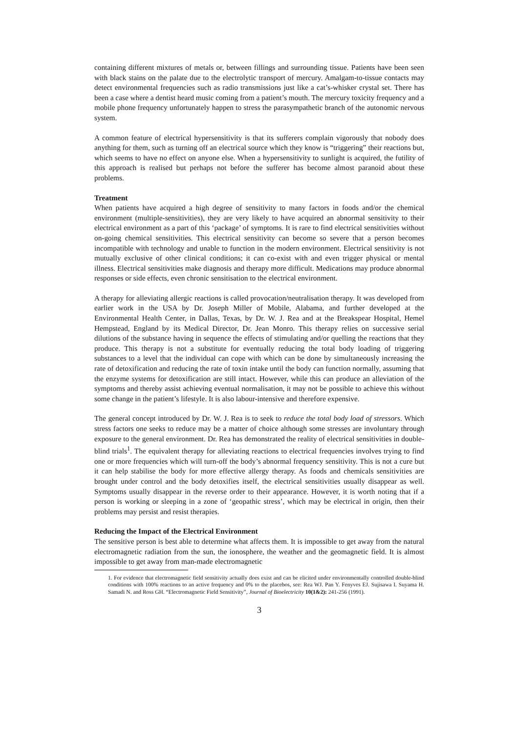containing different mixtures of metals or, between fillings and surrounding tissue. Patients have been seen with black stains on the palate due to the electrolytic transport of mercury. Amalgam-to-tissue contacts may detect environmental frequencies such as radio transmissions just like a cat’s-whisker crystal set. There has been a case where a dentist heard music coming from a patient’s mouth. The mercury toxicity frequency and a mobile phone frequency unfortunately happen to stress the parasympathetic branch of the autonomic nervous system.
A common feature of electrical hypersensitivity is that its sufferers complain vigorously that nobody does anything for them, such as turning off an electrical source which they know is “triggering” their reactions but, which seems to have no effect on anyone else. When a hypersensitivity to sunlight is acquired, the futility of this approach is realised but perhaps not before the sufferer has become almost paranoid about these problems.
Treatment
When patients have acquired a high degree of sensitivity to many factors in foods and/or the chemical environment (multiple-sensitivities), they are very likely to have acquired an abnormal sensitivity to their electrical environment as a part of this ‘package’ of symptoms. It is rare to find electrical sensitivities without on-going chemical sensitivities. This electrical sensitivity can become so severe that a person becomes incompatible with technology and unable to function in the modern environment. Electrical sensitivity is not mutually exclusive of other clinical conditions; it can co-exist with and even trigger physical or mental illness. Electrical sensitivities make diagnosis and therapy more difficult. Medications may produce abnormal responses or side effects, even chronic sensitisation to the electrical environment.
A therapy for alleviating allergic reactions is called provocation/neutralisation therapy. It was developed from earlier work in the USA by Dr. Joseph Miller of Mobile, Alabama, and further developed at the Environmental Health Center, in Dallas, Texas, by Dr. W. J. Rea and at the Breakspear Hospital, Hemel Hempstead, England by its Medical Director, Dr. Jean Monro. This therapy relies on successive serial dilutions of the substance having in sequence the effects of stimulating and/or quelling the reactions that they produce. This therapy is not a substitute for eventually reducing the total body loading of triggering substances to a level that the individual can cope with which can be done by simultaneously increasing the rate of detoxification and reducing the rate of toxin intake until the body can function normally, assuming that the enzyme systems for detoxification are still intact. However, while this can produce an alleviation of the symptoms and thereby assist achieving eventual normalisation, it may not be possible to achieve this without some change in the patient’s lifestyle. It is also labour-intensive and therefore expensive.
The general concept introduced by Dr. W. J. Rea is to seek to reduce the total body load of stressors. Which stress factors one seeks to reduce may be a matter of choice although some stresses are involuntary through exposure to the general environment. Dr. Rea has demonstrated the reality of electrical sensitivities in double-blind trials<sup>1</sup>. The equivalent therapy for alleviating reactions to electrical frequencies involves trying to find one or more frequencies which will turn-off the body’s abnormal frequency sensitivity. This is not a cure but it can help stabilise the body for more effective allergy therapy. As foods and chemicals sensitivities are brought under control and the body detoxifies itself, the electrical sensitivities usually disappear as well. Symptoms usually disappear in the reverse order to their appearance. However, it is worth noting that if a person is working or sleeping in a zone of ‘geopathic stress’, which may be electrical in origin, then their problems may persist and resist therapies.
Reducing the Impact of the Electrical Environment
The sensitive person is best able to determine what affects them. It is impossible to get away from the natural electromagnetic radiation from the sun, the ionosphere, the weather and the geomagnetic field. It is almost impossible to get away from man-made electromagnetic
1. For evidence that electromagnetic field sensitivity actually does exist and can be elicited under environmentally controlled double-blind conditions with 100% reactions to an active frequency and 0% to the placebos, see: Rea WJ. Pan Y. Fenyves EJ. Sujisawa I. Suyama H. Samadi N. and Ross GH. “Electromagnetic Field Sensitivity”, Journal of Bioelectricity 10(1&2): 241-256 (1991).
3